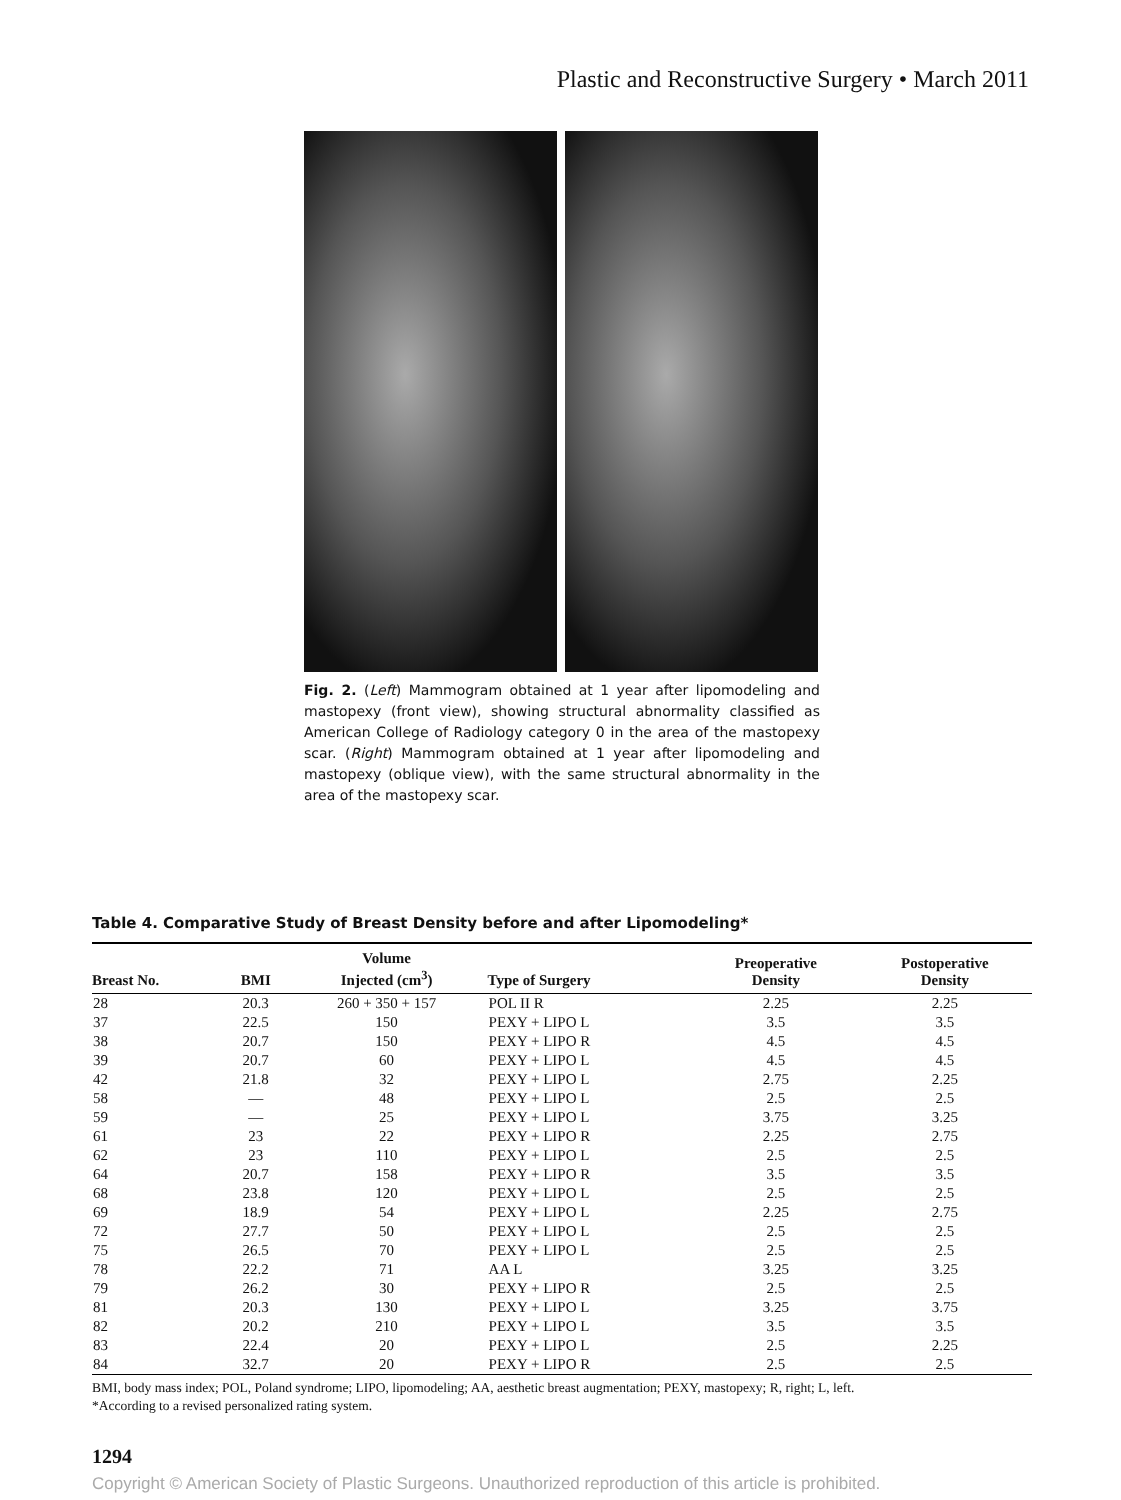Plastic and Reconstructive Surgery • March 2011
Fig. 2. (Left) Mammogram obtained at 1 year after lipomodeling and mastopexy (front view), showing structural abnormality classified as American College of Radiology category 0 in the area of the mastopexy scar. (Right) Mammogram obtained at 1 year after lipomodeling and mastopexy (oblique view), with the same structural abnormality in the area of the mastopexy scar.
Table 4. Comparative Study of Breast Density before and after Lipomodeling*
| Breast No. | BMI | Volume Injected (cm<sup>3</sup>) | Type of Surgery | Preoperative Density | Postoperative Density |
| --- | --- | --- | --- | --- | --- |
| 28 | 20.3 | 260 + 350 + 157 | POL II R | 2.25 | 2.25 |
| 37 | 22.5 | 150 | PEXY + LIPO L | 3.5 | 3.5 |
| 38 | 20.7 | 150 | PEXY + LIPO R | 4.5 | 4.5 |
| 39 | 20.7 | 60 | PEXY + LIPO L | 4.5 | 4.5 |
| 42 | 21.8 | 32 | PEXY + LIPO L | 2.75 | 2.25 |
| 58 | — | 48 | PEXY + LIPO L | 2.5 | 2.5 |
| 59 | — | 25 | PEXY + LIPO L | 3.75 | 3.25 |
| 61 | 23 | 22 | PEXY + LIPO R | 2.25 | 2.75 |
| 62 | 23 | 110 | PEXY + LIPO L | 2.5 | 2.5 |
| 64 | 20.7 | 158 | PEXY + LIPO R | 3.5 | 3.5 |
| 68 | 23.8 | 120 | PEXY + LIPO L | 2.5 | 2.5 |
| 69 | 18.9 | 54 | PEXY + LIPO L | 2.25 | 2.75 |
| 72 | 27.7 | 50 | PEXY + LIPO L | 2.5 | 2.5 |
| 75 | 26.5 | 70 | PEXY + LIPO L | 2.5 | 2.5 |
| 78 | 22.2 | 71 | AA L | 3.25 | 3.25 |
| 79 | 26.2 | 30 | PEXY + LIPO R | 2.5 | 2.5 |
| 81 | 20.3 | 130 | PEXY + LIPO L | 3.25 | 3.75 |
| 82 | 20.2 | 210 | PEXY + LIPO L | 3.5 | 3.5 |
| 83 | 22.4 | 20 | PEXY + LIPO L | 2.5 | 2.25 |
| 84 | 32.7 | 20 | PEXY + LIPO R | 2.5 | 2.5 |
BMI, body mass index; POL, Poland syndrome; LIPO, lipomodeling; AA, aesthetic breast augmentation; PEXY, mastopexy; R, right; L, left.
*According to a revised personalized rating system.
1294
Copyright © American Society of Plastic Surgeons. Unauthorized reproduction of this article is prohibited.